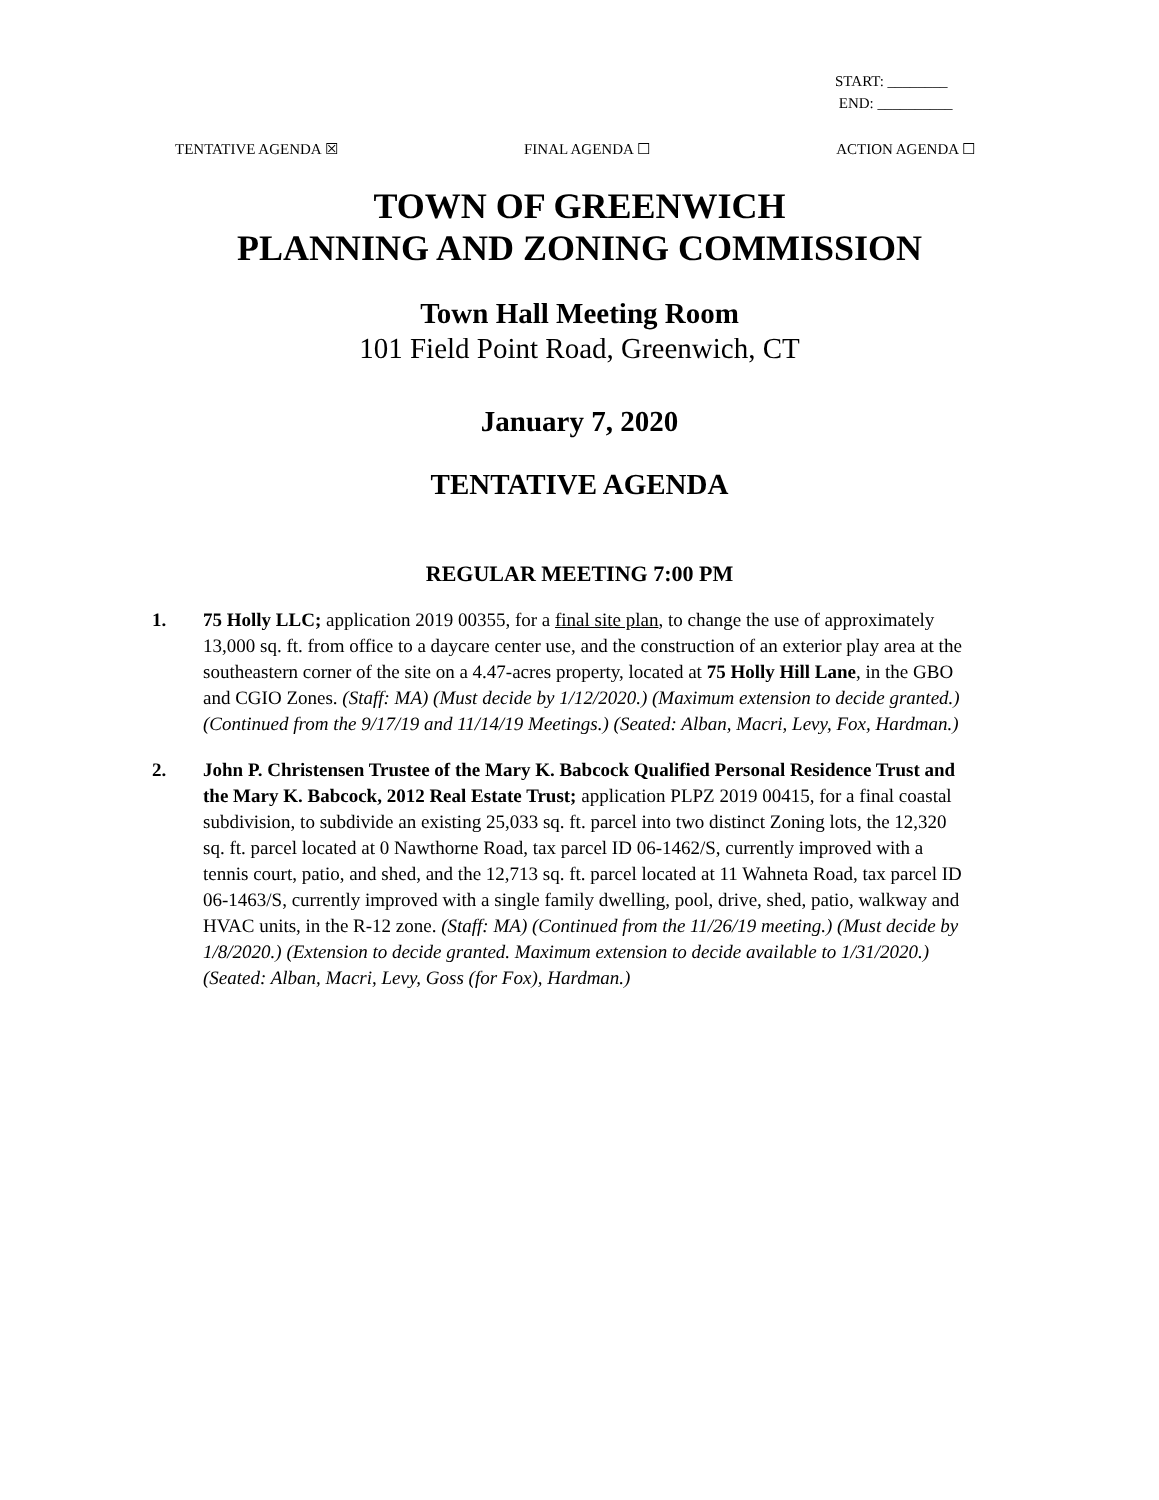START: ________
END: __________
TENTATIVE AGENDA ☒ FINAL AGENDA ☐ ACTION AGENDA ☐
TOWN OF GREENWICH
PLANNING AND ZONING COMMISSION
Town Hall Meeting Room
101 Field Point Road, Greenwich, CT
January 7, 2020
TENTATIVE AGENDA
REGULAR MEETING 7:00 PM
1. 75 Holly LLC; application 2019 00355, for a final site plan, to change the use of approximately 13,000 sq. ft. from office to a daycare center use, and the construction of an exterior play area at the southeastern corner of the site on a 4.47-acres property, located at 75 Holly Hill Lane, in the GBO and CGIO Zones. (Staff: MA) (Must decide by 1/12/2020.) (Maximum extension to decide granted.) (Continued from the 9/17/19 and 11/14/19 Meetings.) (Seated: Alban, Macri, Levy, Fox, Hardman.)
2. John P. Christensen Trustee of the Mary K. Babcock Qualified Personal Residence Trust and the Mary K. Babcock, 2012 Real Estate Trust; application PLPZ 2019 00415, for a final coastal subdivision, to subdivide an existing 25,033 sq. ft. parcel into two distinct Zoning lots, the 12,320 sq. ft. parcel located at 0 Nawthorne Road, tax parcel ID 06-1462/S, currently improved with a tennis court, patio, and shed, and the 12,713 sq. ft. parcel located at 11 Wahneta Road, tax parcel ID 06-1463/S, currently improved with a single family dwelling, pool, drive, shed, patio, walkway and HVAC units, in the R-12 zone. (Staff: MA) (Continued from the 11/26/19 meeting.) (Must decide by 1/8/2020.) (Extension to decide granted. Maximum extension to decide available to 1/31/2020.) (Seated: Alban, Macri, Levy, Goss (for Fox), Hardman.)